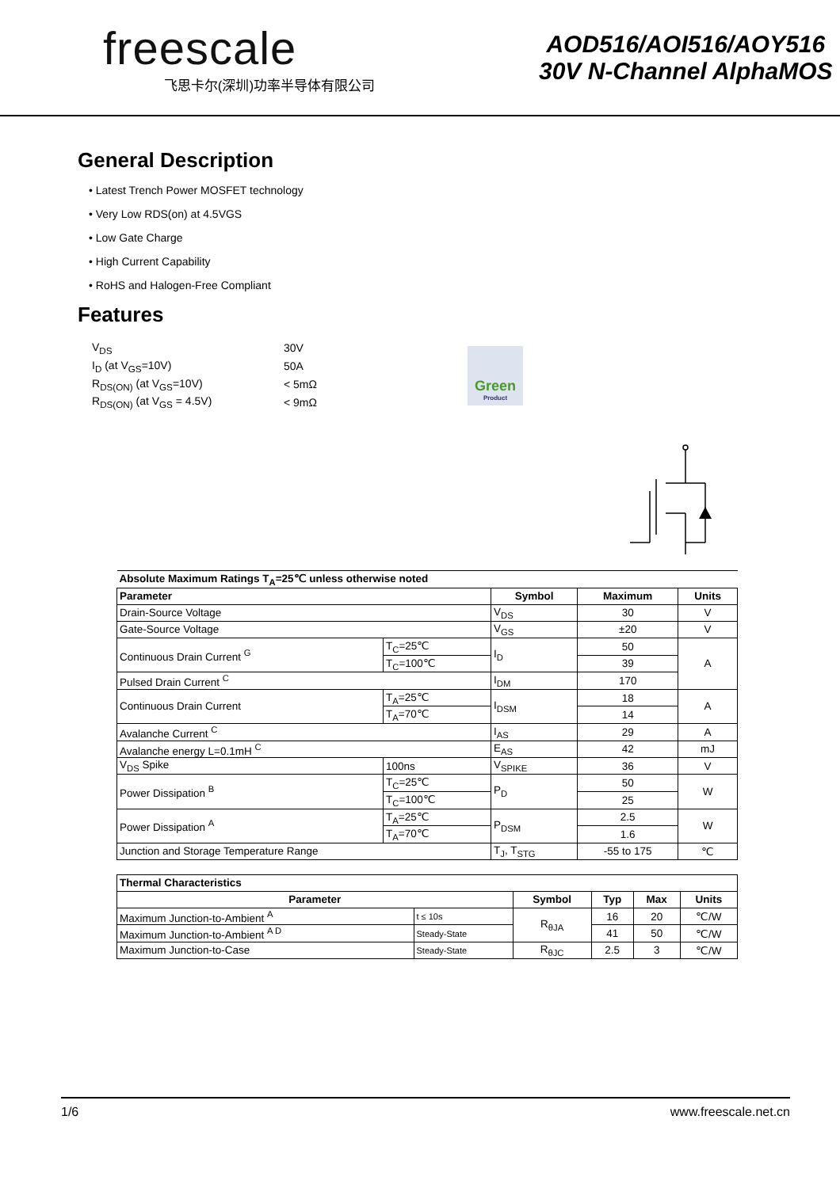freescale
飞思卡尔(深圳)功率半导体有限公司
AOD516/AOI516/AOY516
30V N-Channel AlphaMOS
General Description
• Latest Trench Power MOSFET technology
• Very Low RDS(on) at 4.5VGS
• Low Gate Charge
• High Current Capability
• RoHS and Halogen-Free Compliant
Features
| V<sub>DS</sub> | 30V |
| I<sub>D</sub> (at V<sub>GS</sub>=10V) | 50A |
| R<sub>DS(ON)</sub> (at V<sub>GS</sub>=10V) | < 5mΩ |
| R<sub>DS(ON)</sub> (at V<sub>GS</sub> = 4.5V) | < 9mΩ |
Green
Product
| Absolute Maximum Ratings T<sub>A</sub>=25℃ unless otherwise noted | | | | |
| Parameter | | Symbol | Maximum | Units |
| Drain-Source Voltage | | V<sub>DS</sub> | 30 | V |
| Gate-Source Voltage | | V<sub>GS</sub> | ±20 | V |
| Continuous Drain Current <sup>G</sup> | T<sub>C</sub>=25℃ | I<sub>D</sub> | 50 | A |
| | T<sub>C</sub>=100℃ | | 39 | |
| Pulsed Drain Current <sup>C</sup> | | I<sub>DM</sub> | 170 | |
| Continuous Drain Current | T<sub>A</sub>=25℃ | I<sub>DSM</sub> | 18 | A |
| | T<sub>A</sub>=70℃ | | 14 | |
| Avalanche Current <sup>C</sup> | | I<sub>AS</sub> | 29 | A |
| Avalanche energy L=0.1mH <sup>C</sup> | | E<sub>AS</sub> | 42 | mJ |
| V<sub>DS</sub> Spike | 100ns | V<sub>SPIKE</sub> | 36 | V |
| Power Dissipation <sup>B</sup> | T<sub>C</sub>=25℃ | P<sub>D</sub> | 50 | W |
| | T<sub>C</sub>=100℃ | | 25 | |
| Power Dissipation <sup>A</sup> | T<sub>A</sub>=25℃ | P<sub>DSM</sub> | 2.5 | W |
| | T<sub>A</sub>=70℃ | | 1.6 | |
| Junction and Storage Temperature Range | | T<sub>J</sub>, T<sub>STG</sub> | -55 to 175 | ℃ |
| Thermal Characteristics | | | | | |
| Parameter | | Symbol | Typ | Max | Units |
| Maximum Junction-to-Ambient <sup>A</sup> | t ≤ 10s | R<sub>θJA</sub> | 16 | 20 | ℃/W |
| Maximum Junction-to-Ambient <sup>A D</sup> | Steady-State | | 41 | 50 | ℃/W |
| Maximum Junction-to-Case | Steady-State | R<sub>θJC</sub> | 2.5 | 3 | ℃/W |
1/6 www.freescale.net.cn